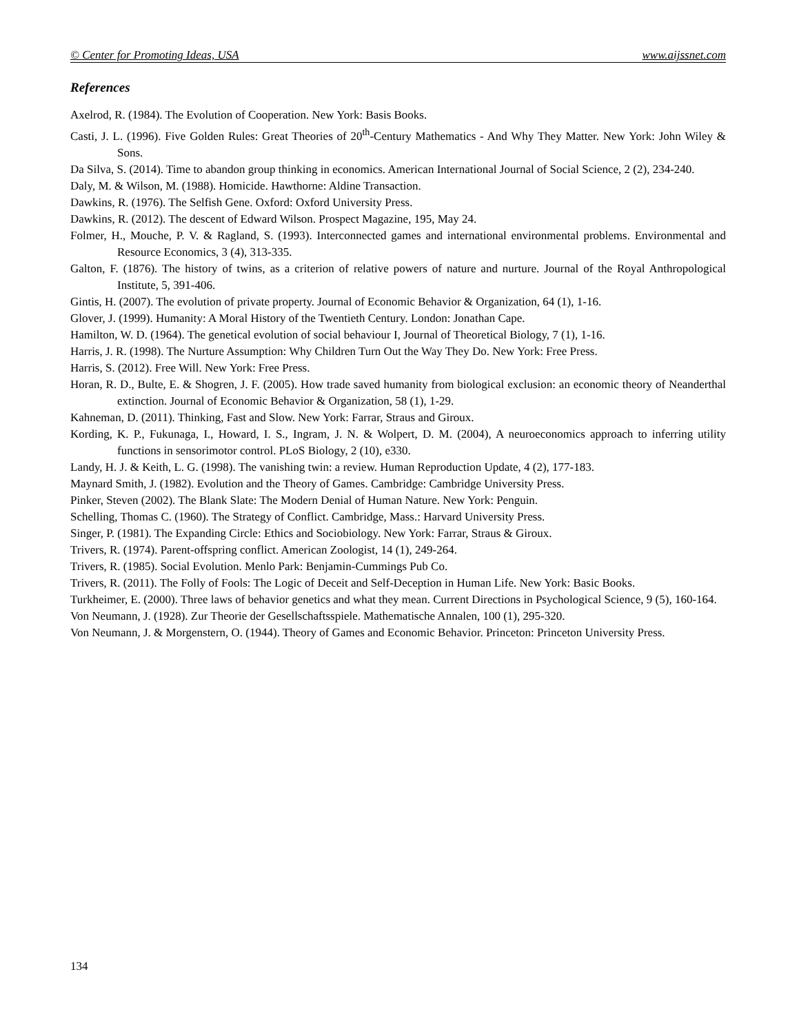© Center for Promoting Ideas, USA www.aijssnet.com
References
Axelrod, R. (1984). The Evolution of Cooperation. New York: Basis Books.
Casti, J. L. (1996). Five Golden Rules: Great Theories of 20<sup>th</sup>-Century Mathematics - And Why They Matter. New York: John Wiley & Sons.
Da Silva, S. (2014). Time to abandon group thinking in economics. American International Journal of Social Science, 2 (2), 234-240.
Daly, M. & Wilson, M. (1988). Homicide. Hawthorne: Aldine Transaction.
Dawkins, R. (1976). The Selfish Gene. Oxford: Oxford University Press.
Dawkins, R. (2012). The descent of Edward Wilson. Prospect Magazine, 195, May 24.
Folmer, H., Mouche, P. V. & Ragland, S. (1993). Interconnected games and international environmental problems. Environmental and Resource Economics, 3 (4), 313-335.
Galton, F. (1876). The history of twins, as a criterion of relative powers of nature and nurture. Journal of the Royal Anthropological Institute, 5, 391-406.
Gintis, H. (2007). The evolution of private property. Journal of Economic Behavior & Organization, 64 (1), 1-16.
Glover, J. (1999). Humanity: A Moral History of the Twentieth Century. London: Jonathan Cape.
Hamilton, W. D. (1964). The genetical evolution of social behaviour I, Journal of Theoretical Biology, 7 (1), 1-16.
Harris, J. R. (1998). The Nurture Assumption: Why Children Turn Out the Way They Do. New York: Free Press.
Harris, S. (2012). Free Will. New York: Free Press.
Horan, R. D., Bulte, E. & Shogren, J. F. (2005). How trade saved humanity from biological exclusion: an economic theory of Neanderthal extinction. Journal of Economic Behavior & Organization, 58 (1), 1-29.
Kahneman, D. (2011). Thinking, Fast and Slow. New York: Farrar, Straus and Giroux.
Kording, K. P., Fukunaga, I., Howard, I. S., Ingram, J. N. & Wolpert, D. M. (2004), A neuroeconomics approach to inferring utility functions in sensorimotor control. PLoS Biology, 2 (10), e330.
Landy, H. J. & Keith, L. G. (1998). The vanishing twin: a review. Human Reproduction Update, 4 (2), 177-183.
Maynard Smith, J. (1982). Evolution and the Theory of Games. Cambridge: Cambridge University Press.
Pinker, Steven (2002). The Blank Slate: The Modern Denial of Human Nature. New York: Penguin.
Schelling, Thomas C. (1960). The Strategy of Conflict. Cambridge, Mass.: Harvard University Press.
Singer, P. (1981). The Expanding Circle: Ethics and Sociobiology. New York: Farrar, Straus & Giroux.
Trivers, R. (1974). Parent-offspring conflict. American Zoologist, 14 (1), 249-264.
Trivers, R. (1985). Social Evolution. Menlo Park: Benjamin-Cummings Pub Co.
Trivers, R. (2011). The Folly of Fools: The Logic of Deceit and Self-Deception in Human Life. New York: Basic Books.
Turkheimer, E. (2000). Three laws of behavior genetics and what they mean. Current Directions in Psychological Science, 9 (5), 160-164.
Von Neumann, J. (1928). Zur Theorie der Gesellschaftsspiele. Mathematische Annalen, 100 (1), 295-320.
Von Neumann, J. & Morgenstern, O. (1944). Theory of Games and Economic Behavior. Princeton: Princeton University Press.
134